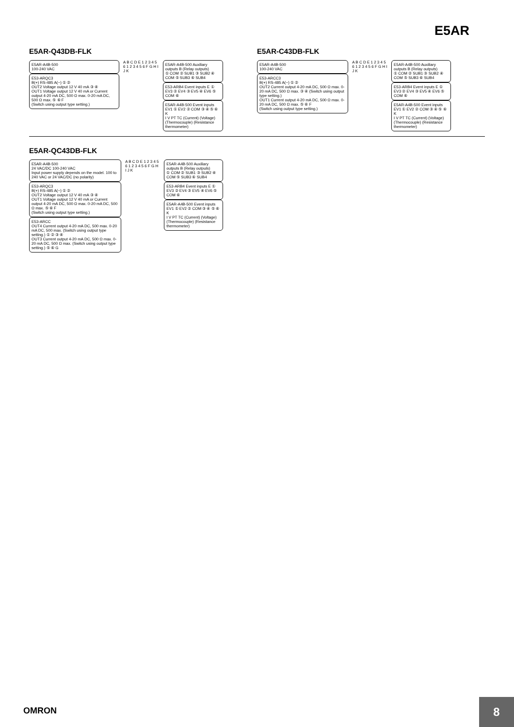E5AR
E5AR-Q43DB-FLK
E5AR-A4B-500
100-240 VAC
E53-ARQC3
B(+) RS-485 A(−) ① ②
OUT2 Voltage output 12 V 40 mA ③ ④
OUT1 Voltage output 12 V 40 mA or Current output 4-20 mA DC, 500 Ω max. 0-20 mA DC, 500 Ω max. ⑤ ⑥ F
(Switch using output type setting.)
A B C D E 1 2 3 4 5 6 1 2 3 4 5 6 F G H I J K
E5AR-A4B-500 Auxiliary outputs B (Relay outputs)
① COM ② SUB1 ③ SUB2 ④ COM ⑤ SUB3 ⑥ SUB4
E53-ARB4 Event inputs E ①
EV3 ② EV4 ③ EV5 ④ EV6 ⑤ COM ⑥
E5AR-A4B-500 Event inputs
EV1 ① EV2 ② COM ③ ④ ⑤ ⑥ K
I V PT TC (Current) (Voltage) (Thermocouple) (Resistance thermometer)
E5AR-C43DB-FLK
E5AR-A4B-500
100-240 VAC
E53-ARCC3
B(+) RS-485 A(−) ① ②
OUT2 Current output 4-20 mA DC, 500 Ω max. 0-20 mA DC, 500 Ω max. ③ ④ (Switch using output type setting.)
OUT1 Current output 4-20 mA DC, 500 Ω max. 0-20 mA DC, 500 Ω max. ⑤ ⑥ F
(Switch using output type setting.)
A B C D E 1 2 3 4 5 6 1 2 3 4 5 6 F G H I J K
E5AR-A4B-500 Auxiliary outputs B (Relay outputs)
① COM ② SUB1 ③ SUB2 ④ COM ⑤ SUB3 ⑥ SUB4
E53-ARB4 Event inputs E ①
EV3 ② EV4 ③ EV5 ④ EV6 ⑤ COM ⑥
E5AR-A4B-500 Event inputs
EV1 ① EV2 ② COM ③ ④ ⑤ ⑥ K
I V PT TC (Current) (Voltage) (Thermocouple) (Resistance thermometer)
E5AR-QC43DB-FLK
E5AR-A4B-500
24 VAC/DC 100-240 VAC
Input power supply depends on the model. 100 to 240 VAC or 24 VAC/DC (no polarity)
E53-ARQC3
B(+) RS-485 A(−) ① ②
OUT2 Voltage output 12 V 40 mA ③ ④
OUT1 Voltage output 12 V 40 mA or Current output 4-20 mA DC, 500 Ω max. 0-20 mA DC, 500 Ω max. ⑤ ⑥ F
(Switch using output type setting.)
E53-ARCC
OUT4 Current output 4-20 mA DC, 500 max. 0-20 mA DC, 500 max. (Switch using output type setting.) ① ② ③ ④
OUT3 Current output 4-20 mA DC, 500 Ω max. 0-20 mA DC, 500 Ω max. (Switch using output type setting.) ⑤ ⑥ G
A B C D E 1 2 3 4 5 6 1 2 3 4 5 6 F G H I J K
E5AR-A4B-500 Auxiliary outputs B (Relay outputs)
① COM ② SUB1 ③ SUB2 ④ COM ⑤ SUB3 ⑥ SUB4
E53-ARB4 Event inputs E ①
EV3 ② EV4 ③ EV5 ④ EV6 ⑤ COM ⑥
E5AR-A4B-500 Event inputs
EV1 ① EV2 ② COM ③ ④ ⑤ ⑥ K
I V PT TC (Current) (Voltage) (Thermocouple) (Resistance thermometer)
OMRON
8